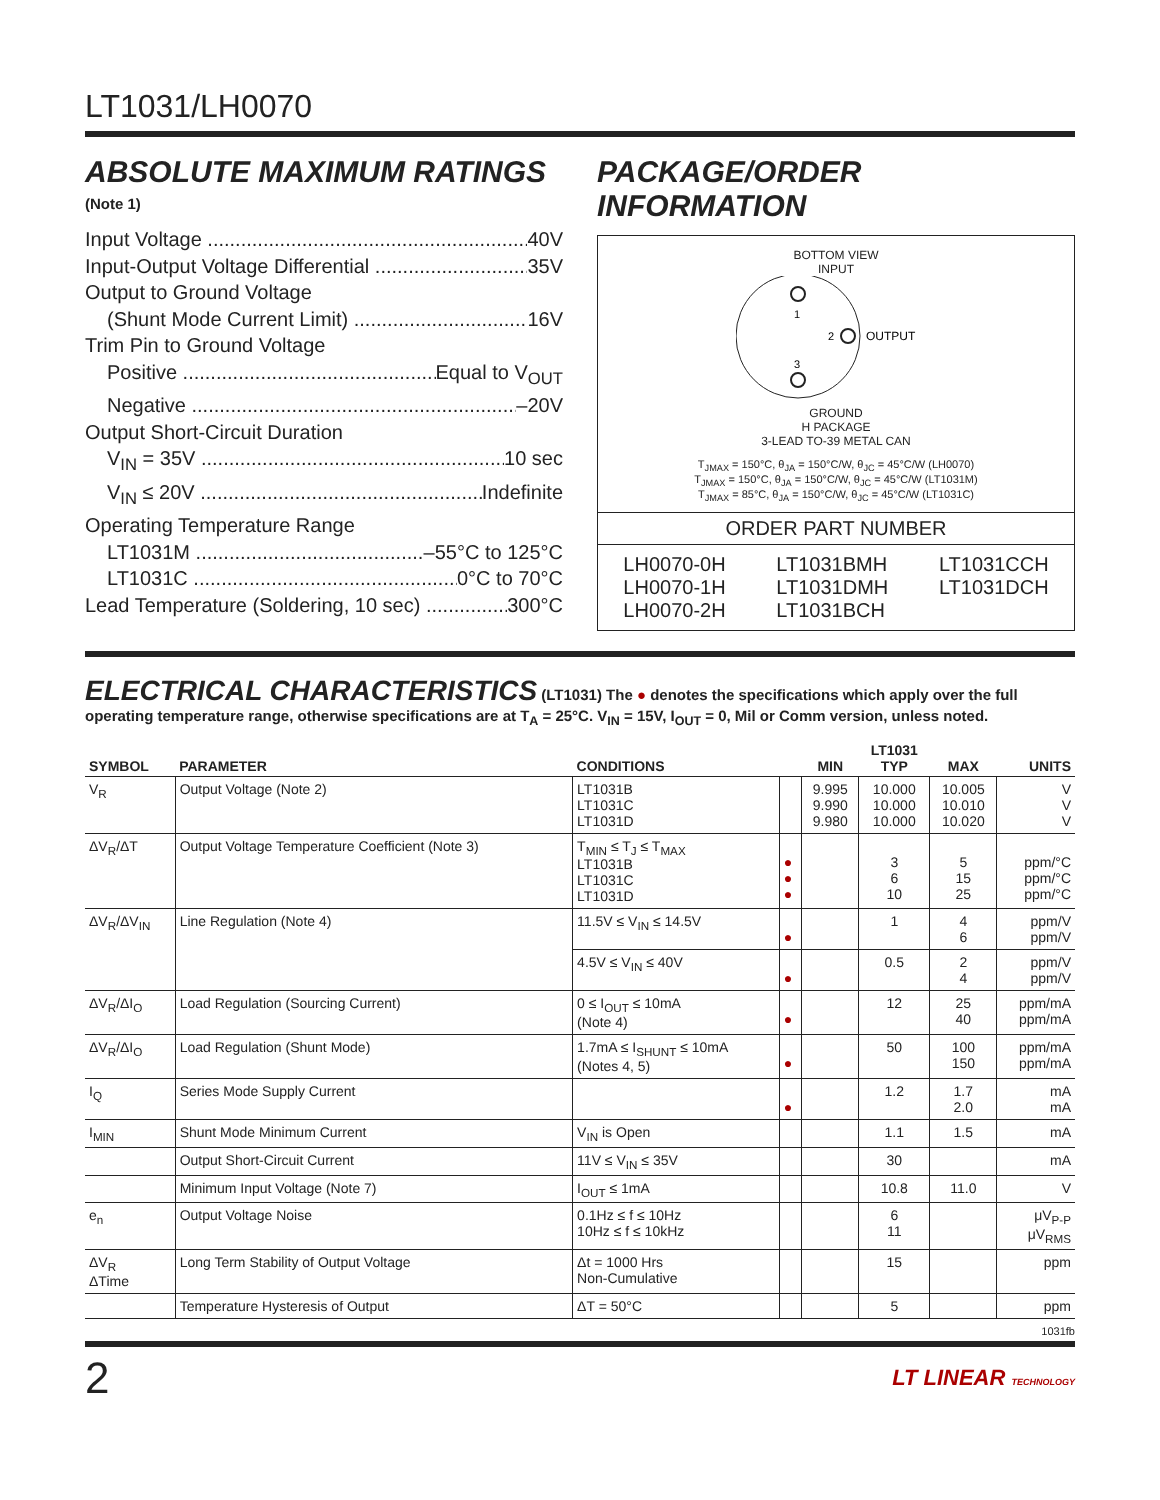LT1031/LH0070
ABSOLUTE MAXIMUM RATINGS
(Note 1)
Input Voltage 40V
Input-Output Voltage Differential 35V
Output to Ground Voltage
(Shunt Mode Current Limit) 16V
Trim Pin to Ground Voltage
Positive Equal to V<sub>OUT</sub>
Negative –20V
Output Short-Circuit Duration
V<sub>IN</sub> = 35V 10 sec
V<sub>IN</sub> ≤ 20V Indefinite
Operating Temperature Range
LT1031M –55°C to 125°C
LT1031C 0°C to 70°C
Lead Temperature (Soldering, 10 sec) 300°C
PACKAGE/ORDER INFORMATION
BOTTOM VIEW
INPUT
1
2
3
OUTPUT
GROUND
H PACKAGE
3-LEAD TO-39 METAL CAN
T<sub>JMAX</sub> = 150°C, θ<sub>JA</sub> = 150°C/W, θ<sub>JC</sub> = 45°C/W (LH0070)
T<sub>JMAX</sub> = 150°C, θ<sub>JA</sub> = 150°C/W, θ<sub>JC</sub> = 45°C/W (LT1031M)
T<sub>JMAX</sub> = 85°C, θ<sub>JA</sub> = 150°C/W, θ<sub>JC</sub> = 45°C/W (LT1031C)
ORDER PART NUMBER
LH0070-0H
LH0070-1H
LH0070-2H
LT1031BMH
LT1031DMH
LT1031BCH
LT1031CCH
LT1031DCH
ELECTRICAL CHARACTERISTICS
(LT1031) The ● denotes the specifications which apply over the full operating temperature range, otherwise specifications are at T<sub>A</sub> = 25°C. V<sub>IN</sub> = 15V, I<sub>OUT</sub> = 0, Mil or Comm version, unless noted.
| SYMBOL | PARAMETER | CONDITIONS | | MIN | LT1031 TYP | MAX | UNITS |
| --- | --- | --- | --- | --- | --- | --- | --- |
| V<sub>R</sub> | Output Voltage (Note 2) | LT1031B LT1031C LT1031D | | 9.995 9.990 9.980 | 10.000 10.000 10.000 | 10.005 10.010 10.020 | V V V |
| ΔV<sub>R</sub>/ΔT | Output Voltage Temperature Coefficient (Note 3) | T<sub>MIN</sub> ≤ T<sub>J</sub> ≤ T<sub>MAX</sub> LT1031B LT1031C LT1031D | ● ● ● | | 3 6 10 | 5 15 25 | ppm/°C ppm/°C ppm/°C |
| ΔV<sub>R</sub>/ΔV<sub>IN</sub> | Line Regulation (Note 4) | 11.5V ≤ V<sub>IN</sub> ≤ 14.5V | ● | | 1 | 4 6 | ppm/V ppm/V |
| | | 4.5V ≤ V<sub>IN</sub> ≤ 40V | ● | | 0.5 | 2 4 | ppm/V ppm/V |
| ΔV<sub>R</sub>/ΔI<sub>O</sub> | Load Regulation (Sourcing Current) | 0 ≤ I<sub>OUT</sub> ≤ 10mA (Note 4) | ● | | 12 | 25 40 | ppm/mA ppm/mA |
| ΔV<sub>R</sub>/ΔI<sub>O</sub> | Load Regulation (Shunt Mode) | 1.7mA ≤ I<sub>SHUNT</sub> ≤ 10mA (Notes 4, 5) | ● | | 50 | 100 150 | ppm/mA ppm/mA |
| I<sub>Q</sub> | Series Mode Supply Current | | ● | | 1.2 | 1.7 2.0 | mA mA |
| I<sub>MIN</sub> | Shunt Mode Minimum Current | V<sub>IN</sub> is Open | | | 1.1 | 1.5 | mA |
| | Output Short-Circuit Current | 11V ≤ V<sub>IN</sub> ≤ 35V | | | 30 | | mA |
| | Minimum Input Voltage (Note 7) | I<sub>OUT</sub> ≤ 1mA | | | 10.8 | 11.0 | V |
| e<sub>n</sub> | Output Voltage Noise | 0.1Hz ≤ f ≤ 10Hz 10Hz ≤ f ≤ 10kHz | | | 6 11 | | μV<sub>P-P</sub> μV<sub>RMS</sub> |
| ΔV<sub>R</sub> ΔTime | Long Term Stability of Output Voltage | Δt = 1000 Hrs Non-Cumulative | | | 15 | | ppm |
| | Temperature Hysteresis of Output | ΔT = 50°C | | | 5 | | ppm |
1031fb
2 LT LINEAR TECHNOLOGY